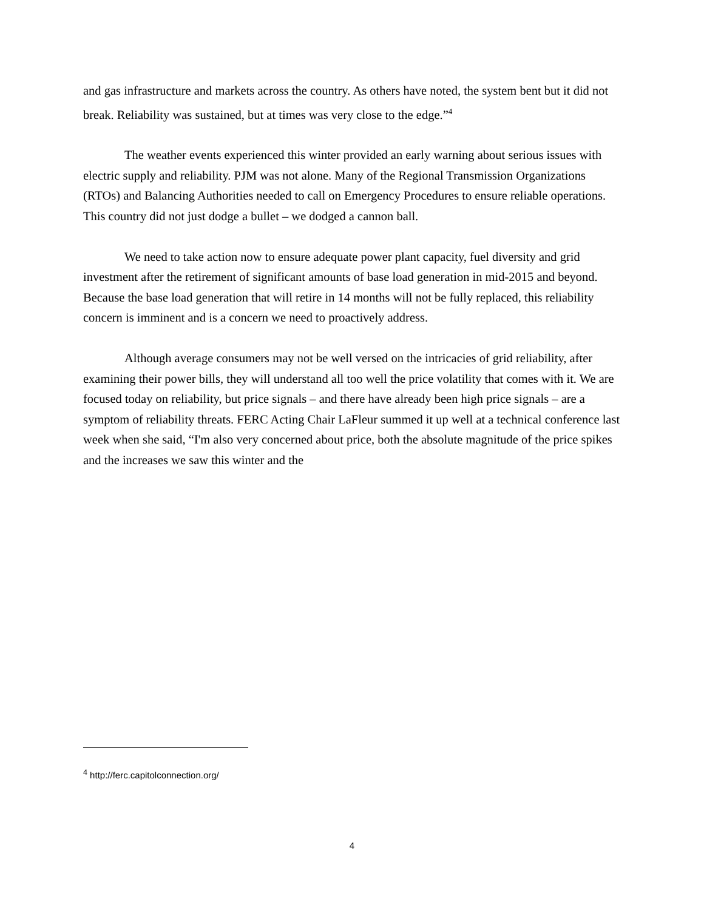and gas infrastructure and markets across the country. As others have noted, the system bent but it did not break. Reliability was sustained, but at times was very close to the edge.”<sup>4</sup>
The weather events experienced this winter provided an early warning about serious issues with electric supply and reliability. PJM was not alone. Many of the Regional Transmission Organizations (RTOs) and Balancing Authorities needed to call on Emergency Procedures to ensure reliable operations. This country did not just dodge a bullet – we dodged a cannon ball.
We need to take action now to ensure adequate power plant capacity, fuel diversity and grid investment after the retirement of significant amounts of base load generation in mid-2015 and beyond. Because the base load generation that will retire in 14 months will not be fully replaced, this reliability concern is imminent and is a concern we need to proactively address.
Although average consumers may not be well versed on the intricacies of grid reliability, after examining their power bills, they will understand all too well the price volatility that comes with it. We are focused today on reliability, but price signals – and there have already been high price signals – are a symptom of reliability threats. FERC Acting Chair LaFleur summed it up well at a technical conference last week when she said, “I'm also very concerned about price, both the absolute magnitude of the price spikes and the increases we saw this winter and the
<sup>4</sup> http://ferc.capitolconnection.org/
4